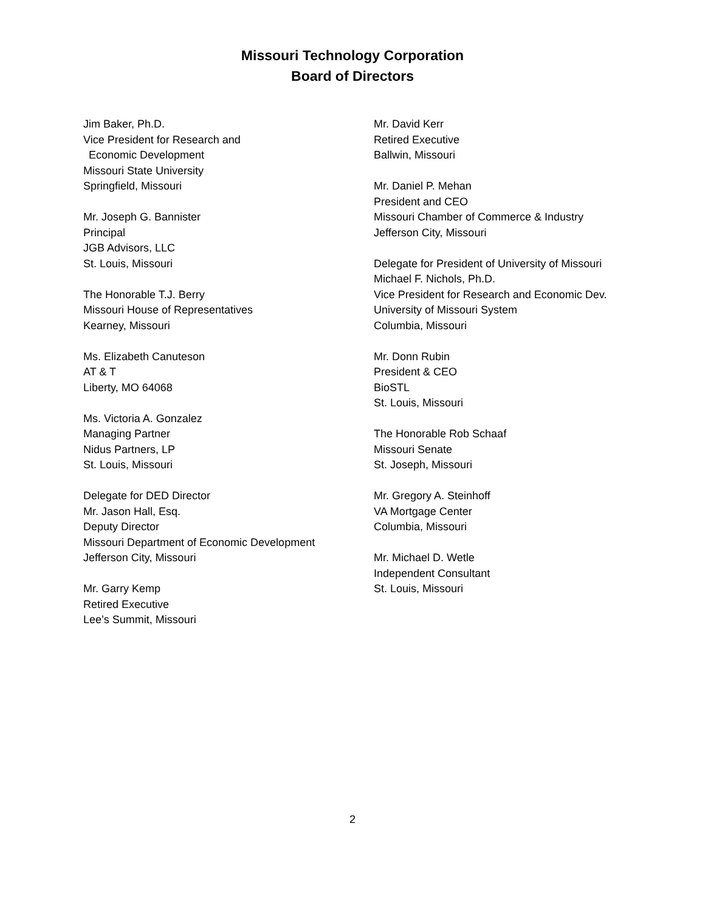Missouri Technology Corporation
Board of Directors
Jim Baker, Ph.D.
Vice President for Research and
Economic Development
Missouri State University
Springfield, Missouri
Mr. Joseph G. Bannister
Principal
JGB Advisors, LLC
St. Louis, Missouri
The Honorable T.J. Berry
Missouri House of Representatives
Kearney, Missouri
Ms. Elizabeth Canuteson
AT & T
Liberty, MO 64068
Ms. Victoria A. Gonzalez
Managing Partner
Nidus Partners, LP
St. Louis, Missouri
Delegate for DED Director
Mr. Jason Hall, Esq.
Deputy Director
Missouri Department of Economic Development
Jefferson City, Missouri
Mr. Garry Kemp
Retired Executive
Lee’s Summit, Missouri
Mr. David Kerr
Retired Executive
Ballwin, Missouri
Mr. Daniel P. Mehan
President and CEO
Missouri Chamber of Commerce & Industry
Jefferson City, Missouri
Delegate for President of University of Missouri
Michael F. Nichols, Ph.D.
Vice President for Research and Economic Dev.
University of Missouri System
Columbia, Missouri
Mr. Donn Rubin
President & CEO
BioSTL
St. Louis, Missouri
The Honorable Rob Schaaf
Missouri Senate
St. Joseph, Missouri
Mr. Gregory A. Steinhoff
VA Mortgage Center
Columbia, Missouri
Mr. Michael D. Wetle
Independent Consultant
St. Louis, Missouri
2